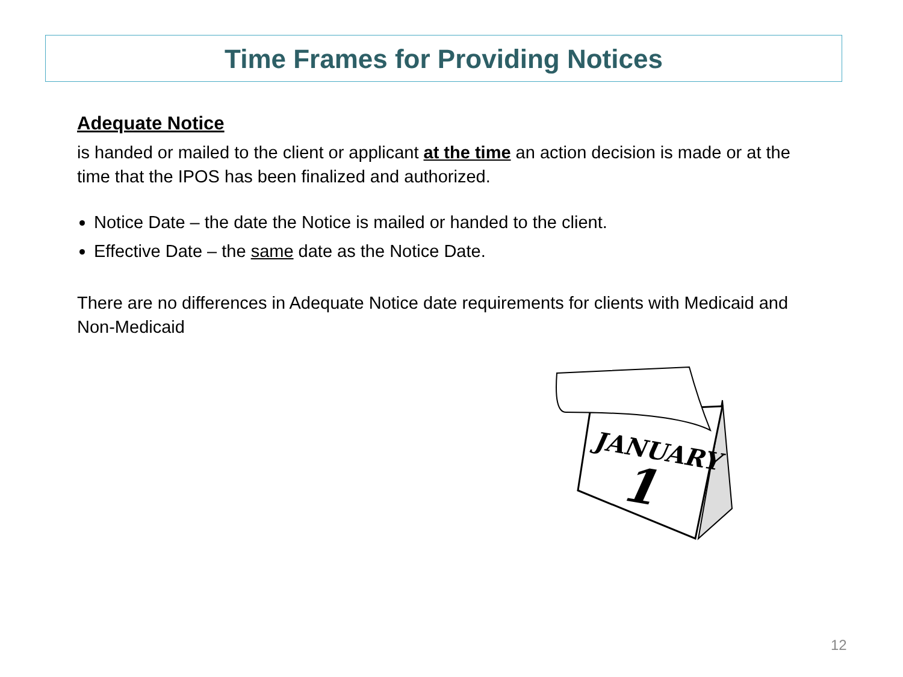Time Frames for Providing Notices
Adequate Notice
is handed or mailed to the client or applicant at the time an action decision is made or at the time that the IPOS has been finalized and authorized.
Notice Date – the date the Notice is mailed or handed to the client.
Effective Date – the same date as the Notice Date.
There are no differences in Adequate Notice date requirements for clients with Medicaid and Non-Medicaid
JANUARY
1
12